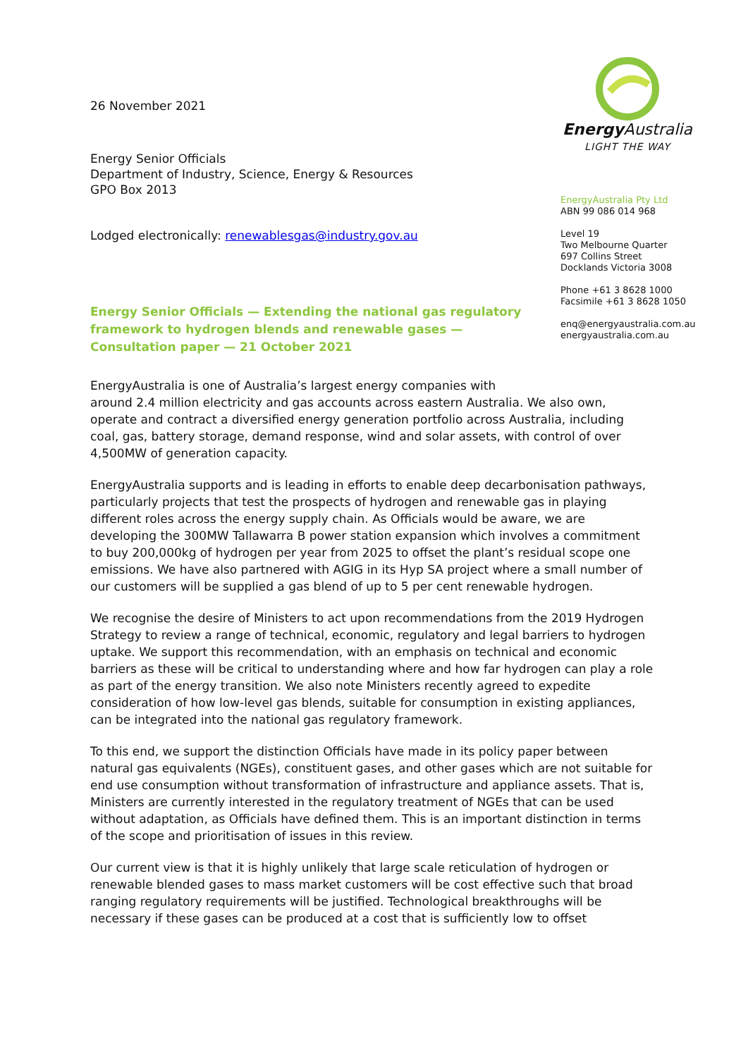Energy Australia
LIGHT THE WAY
EnergyAustralia Pty Ltd
ABN 99 086 014 968
Level 19
Two Melbourne Quarter
697 Collins Street
Docklands Victoria 3008
Phone +61 3 8628 1000
Facsimile +61 3 8628 1050
enq@energyaustralia.com.au
energyaustralia.com.au
26 November 2021
Energy Senior Officials
Department of Industry, Science, Energy & Resources
GPO Box 2013
Lodged electronically: renewablesgas@industry.gov.au
Energy Senior Officials — Extending the national gas regulatory framework to hydrogen blends and renewable gases — Consultation paper — 21 October 2021
EnergyAustralia is one of Australia’s largest energy companies with
around 2.4 million electricity and gas accounts across eastern Australia. We also own, operate and contract a diversified energy generation portfolio across Australia, including coal, gas, battery storage, demand response, wind and solar assets, with control of over 4,500MW of generation capacity.
EnergyAustralia supports and is leading in efforts to enable deep decarbonisation pathways, particularly projects that test the prospects of hydrogen and renewable gas in playing different roles across the energy supply chain. As Officials would be aware, we are developing the 300MW Tallawarra B power station expansion which involves a commitment to buy 200,000kg of hydrogen per year from 2025 to offset the plant’s residual scope one emissions. We have also partnered with AGIG in its Hyp SA project where a small number of our customers will be supplied a gas blend of up to 5 per cent renewable hydrogen.
We recognise the desire of Ministers to act upon recommendations from the 2019 Hydrogen Strategy to review a range of technical, economic, regulatory and legal barriers to hydrogen uptake. We support this recommendation, with an emphasis on technical and economic barriers as these will be critical to understanding where and how far hydrogen can play a role as part of the energy transition. We also note Ministers recently agreed to expedite consideration of how low-level gas blends, suitable for consumption in existing appliances, can be integrated into the national gas regulatory framework.
To this end, we support the distinction Officials have made in its policy paper between natural gas equivalents (NGEs), constituent gases, and other gases which are not suitable for end use consumption without transformation of infrastructure and appliance assets. That is, Ministers are currently interested in the regulatory treatment of NGEs that can be used without adaptation, as Officials have defined them. This is an important distinction in terms of the scope and prioritisation of issues in this review.
Our current view is that it is highly unlikely that large scale reticulation of hydrogen or renewable blended gases to mass market customers will be cost effective such that broad ranging regulatory requirements will be justified. Technological breakthroughs will be necessary if these gases can be produced at a cost that is sufficiently low to offset